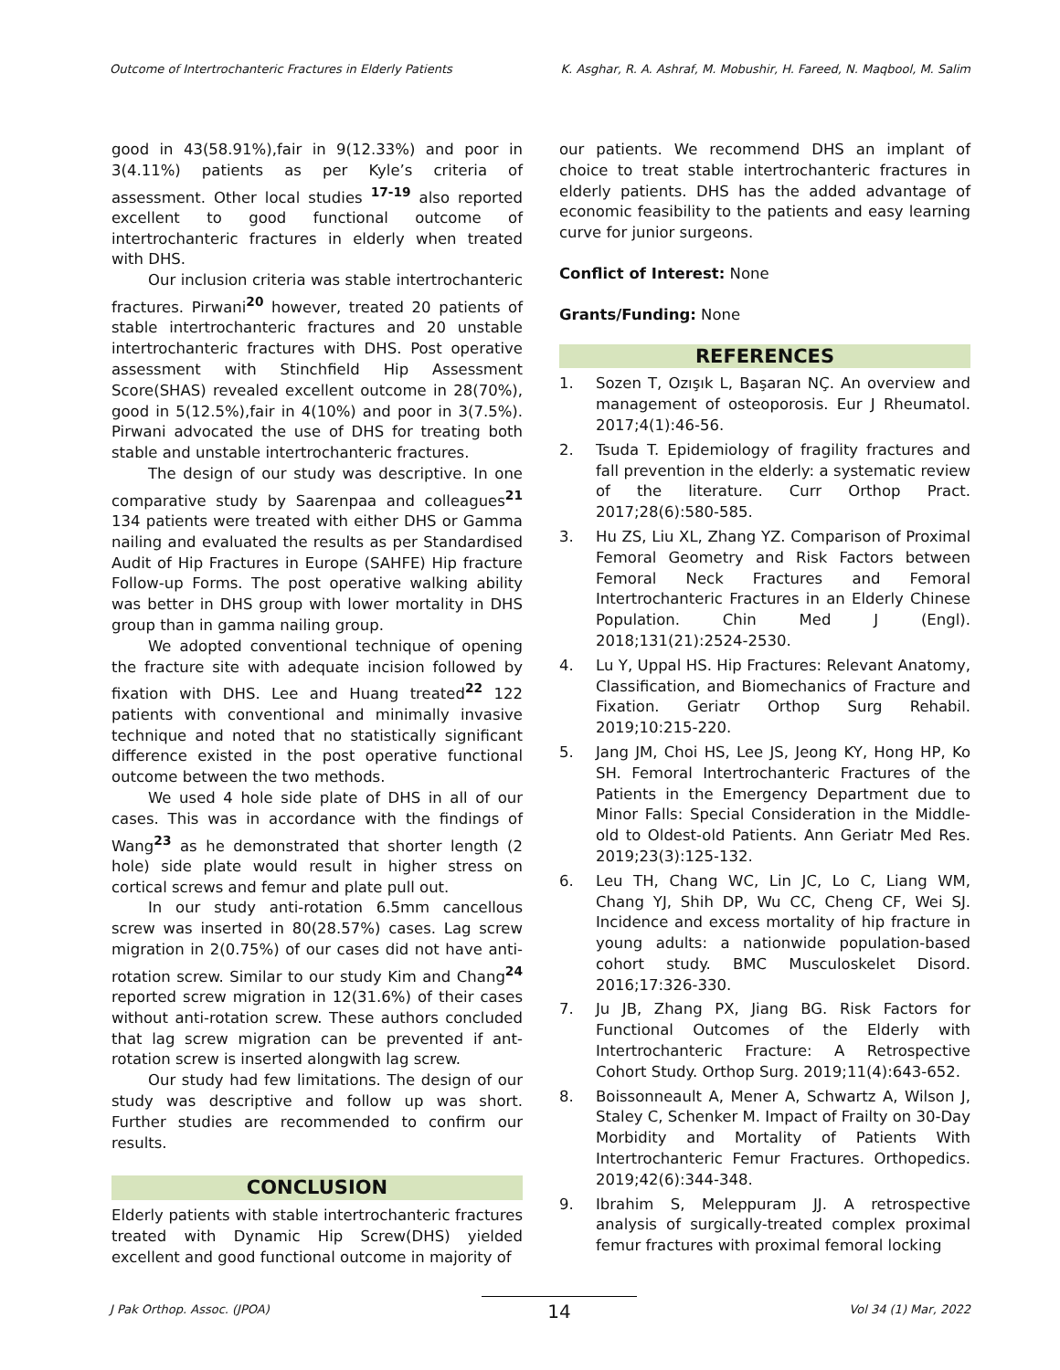Outcome of Intertrochanteric Fractures in Elderly Patients K. Asghar, R. A. Ashraf, M. Mobushir, H. Fareed, N. Maqbool, M. Salim
good in 43(58.91%),fair in 9(12.33%) and poor in 3(4.11%) patients as per Kyle’s criteria of assessment. Other local studies <sup>17-19</sup> also reported excellent to good functional outcome of intertrochanteric fractures in elderly when treated with DHS.
Our inclusion criteria was stable intertrochanteric fractures. Pirwani<sup>20</sup> however, treated 20 patients of stable intertrochanteric fractures and 20 unstable intertrochanteric fractures with DHS. Post operative assessment with Stinchfield Hip Assessment Score(SHAS) revealed excellent outcome in 28(70%), good in 5(12.5%),fair in 4(10%) and poor in 3(7.5%). Pirwani advocated the use of DHS for treating both stable and unstable intertrochanteric fractures.
The design of our study was descriptive. In one comparative study by Saarenpaa and colleagues<sup>21</sup> 134 patients were treated with either DHS or Gamma nailing and evaluated the results as per Standardised Audit of Hip Fractures in Europe (SAHFE) Hip fracture Follow-up Forms. The post operative walking ability was better in DHS group with lower mortality in DHS group than in gamma nailing group.
We adopted conventional technique of opening the fracture site with adequate incision followed by fixation with DHS. Lee and Huang treated<sup>22</sup> 122 patients with conventional and minimally invasive technique and noted that no statistically significant difference existed in the post operative functional outcome between the two methods.
We used 4 hole side plate of DHS in all of our cases. This was in accordance with the findings of Wang<sup>23</sup> as he demonstrated that shorter length (2 hole) side plate would result in higher stress on cortical screws and femur and plate pull out.
In our study anti-rotation 6.5mm cancellous screw was inserted in 80(28.57%) cases. Lag screw migration in 2(0.75%) of our cases did not have anti-rotation screw. Similar to our study Kim and Chang<sup>24</sup> reported screw migration in 12(31.6%) of their cases without anti-rotation screw. These authors concluded that lag screw migration can be prevented if ant-rotation screw is inserted alongwith lag screw.
Our study had few limitations. The design of our study was descriptive and follow up was short. Further studies are recommended to confirm our results.
CONCLUSION
Elderly patients with stable intertrochanteric fractures treated with Dynamic Hip Screw(DHS) yielded excellent and good functional outcome in majority of
our patients. We recommend DHS an implant of choice to treat stable intertrochanteric fractures in elderly patients. DHS has the added advantage of economic feasibility to the patients and easy learning curve for junior surgeons.
Conflict of Interest: None
Grants/Funding: None
REFERENCES
1. Sozen T, Ozışık L, Başaran NÇ. An overview and management of osteoporosis. Eur J Rheumatol. 2017;4(1):46-56.
2. Tsuda T. Epidemiology of fragility fractures and fall prevention in the elderly: a systematic review of the literature. Curr Orthop Pract. 2017;28(6):580-585.
3. Hu ZS, Liu XL, Zhang YZ. Comparison of Proximal Femoral Geometry and Risk Factors between Femoral Neck Fractures and Femoral Intertrochanteric Fractures in an Elderly Chinese Population. Chin Med J (Engl). 2018;131(21):2524-2530.
4. Lu Y, Uppal HS. Hip Fractures: Relevant Anatomy, Classification, and Biomechanics of Fracture and Fixation. Geriatr Orthop Surg Rehabil. 2019;10:215-220.
5. Jang JM, Choi HS, Lee JS, Jeong KY, Hong HP, Ko SH. Femoral Intertrochanteric Fractures of the Patients in the Emergency Department due to Minor Falls: Special Consideration in the Middle-old to Oldest-old Patients. Ann Geriatr Med Res. 2019;23(3):125-132.
6. Leu TH, Chang WC, Lin JC, Lo C, Liang WM, Chang YJ, Shih DP, Wu CC, Cheng CF, Wei SJ. Incidence and excess mortality of hip fracture in young adults: a nationwide population-based cohort study. BMC Musculoskelet Disord. 2016;17:326-330.
7. Ju JB, Zhang PX, Jiang BG. Risk Factors for Functional Outcomes of the Elderly with Intertrochanteric Fracture: A Retrospective Cohort Study. Orthop Surg. 2019;11(4):643-652.
8. Boissonneault A, Mener A, Schwartz A, Wilson J, Staley C, Schenker M. Impact of Frailty on 30-Day Morbidity and Mortality of Patients With Intertrochanteric Femur Fractures. Orthopedics. 2019;42(6):344-348.
9. Ibrahim S, Meleppuram JJ. A retrospective analysis of surgically-treated complex proximal femur fractures with proximal femoral locking
J Pak Orthop. Assoc. (JPOA) 14 Vol 34 (1) Mar, 2022